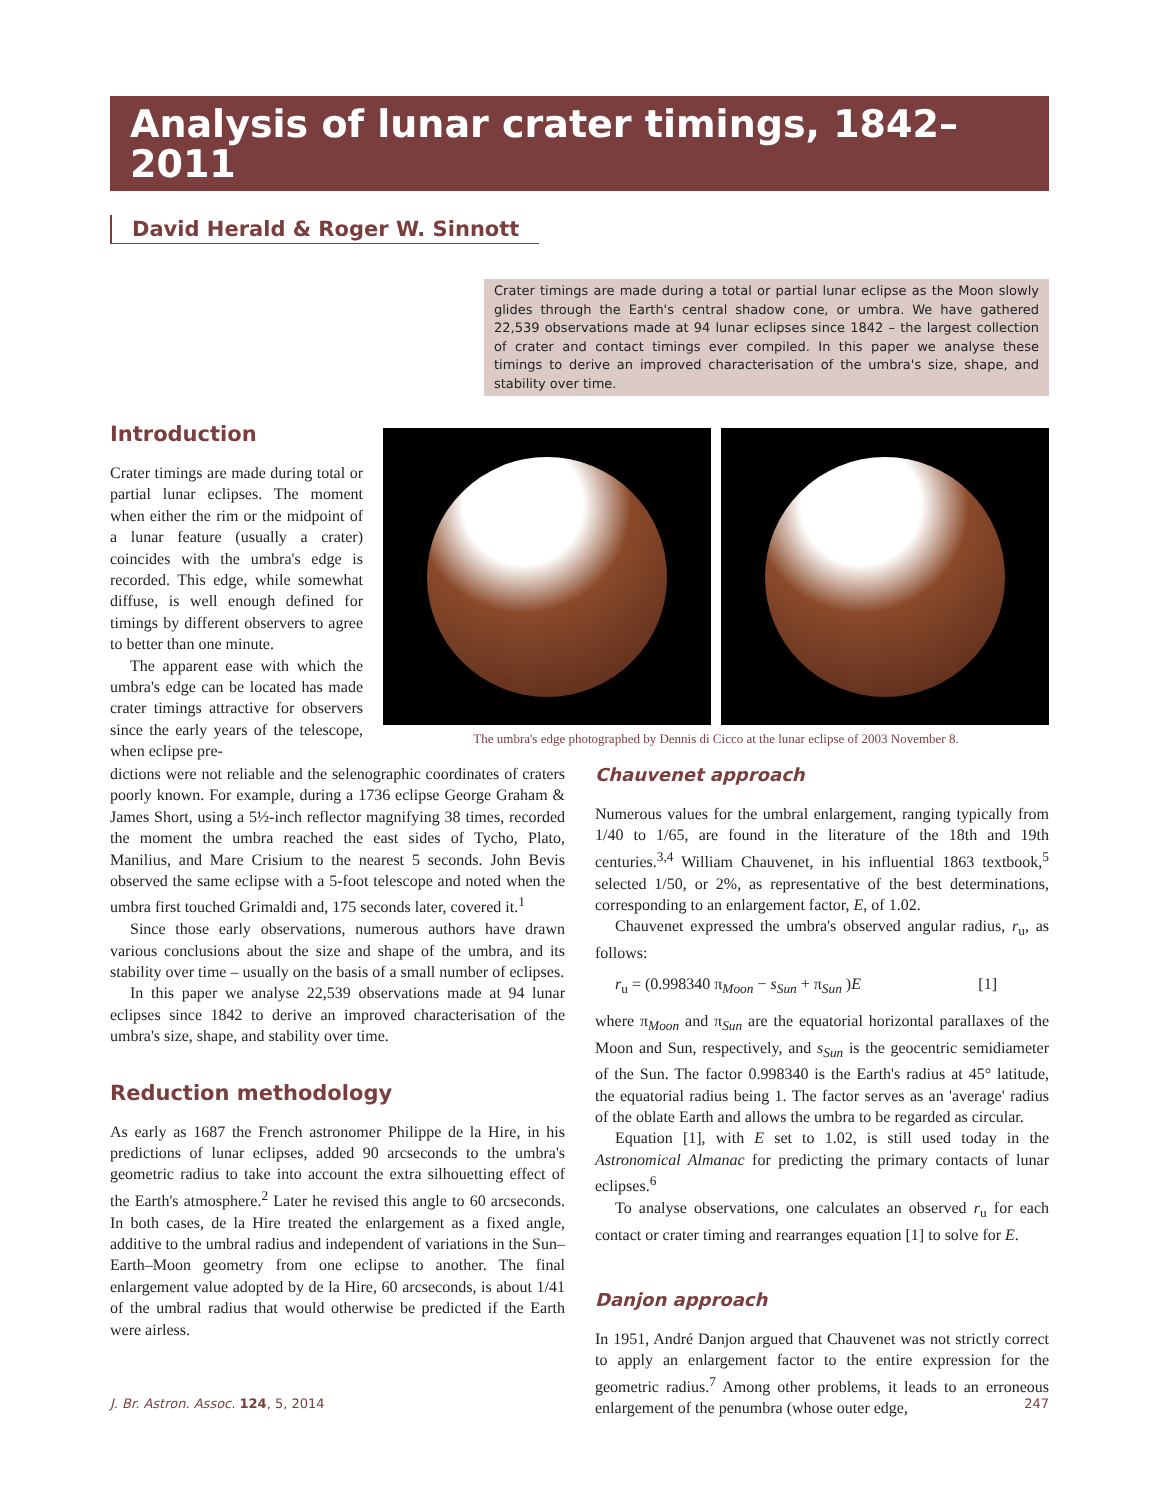Analysis of lunar crater timings, 1842–2011
David Herald & Roger W. Sinnott
Crater timings are made during a total or partial lunar eclipse as the Moon slowly glides through the Earth's central shadow cone, or umbra. We have gathered 22,539 observations made at 94 lunar eclipses since 1842 – the largest collection of crater and contact timings ever compiled. In this paper we analyse these timings to derive an improved characterisation of the umbra's size, shape, and stability over time.
Introduction
Crater timings are made during total or partial lunar eclipses. The moment when either the rim or the midpoint of a lunar feature (usually a crater) coincides with the umbra's edge is recorded. This edge, while somewhat diffuse, is well enough defined for timings by different observers to agree to better than one minute.
The apparent ease with which the umbra's edge can be located has made crater timings attractive for observers since the early years of the telescope, when eclipse pre-
The umbra's edge photographed by Dennis di Cicco at the lunar eclipse of 2003 November 8.
dictions were not reliable and the selenographic coordinates of craters poorly known. For example, during a 1736 eclipse George Graham & James Short, using a 5½-inch reflector magnifying 38 times, recorded the moment the umbra reached the east sides of Tycho, Plato, Manilius, and Mare Crisium to the nearest 5 seconds. John Bevis observed the same eclipse with a 5-foot telescope and noted when the umbra first touched Grimaldi and, 175 seconds later, covered it.<sup>1</sup>
Since those early observations, numerous authors have drawn various conclusions about the size and shape of the umbra, and its stability over time – usually on the basis of a small number of eclipses.
In this paper we analyse 22,539 observations made at 94 lunar eclipses since 1842 to derive an improved characterisation of the umbra's size, shape, and stability over time.
Reduction methodology
As early as 1687 the French astronomer Philippe de la Hire, in his predictions of lunar eclipses, added 90 arcseconds to the umbra's geometric radius to take into account the extra silhouetting effect of the Earth's atmosphere.<sup>2</sup> Later he revised this angle to 60 arcseconds. In both cases, de la Hire treated the enlargement as a fixed angle, additive to the umbral radius and independent of variations in the Sun–Earth–Moon geometry from one eclipse to another. The final enlargement value adopted by de la Hire, 60 arcseconds, is about 1/41 of the umbral radius that would otherwise be predicted if the Earth were airless.
Chauvenet approach
Numerous values for the umbral enlargement, ranging typically from 1/40 to 1/65, are found in the literature of the 18th and 19th centuries.<sup>3,4</sup> William Chauvenet, in his influential 1863 textbook,<sup>5</sup> selected 1/50, or 2%, as representative of the best determinations, corresponding to an enlargement factor, E, of 1.02.
Chauvenet expressed the umbra's observed angular radius, r<sub>u</sub>, as follows:
r<sub>u</sub> = (0.998340 π<sub>Moon</sub> − s<sub>Sun</sub> + π<sub>Sun</sub> )E [1]
where π<sub>Moon</sub> and π<sub>Sun</sub> are the equatorial horizontal parallaxes of the Moon and Sun, respectively, and s<sub>Sun</sub> is the geocentric semidiameter of the Sun. The factor 0.998340 is the Earth's radius at 45° latitude, the equatorial radius being 1. The factor serves as an 'average' radius of the oblate Earth and allows the umbra to be regarded as circular.
Equation [1], with E set to 1.02, is still used today in the Astronomical Almanac for predicting the primary contacts of lunar eclipses.<sup>6</sup>
To analyse observations, one calculates an observed r<sub>u</sub> for each contact or crater timing and rearranges equation [1] to solve for E.
Danjon approach
In 1951, André Danjon argued that Chauvenet was not strictly correct to apply an enlargement factor to the entire expression for the geometric radius.<sup>7</sup> Among other problems, it leads to an erroneous enlargement of the penumbra (whose outer edge,
J. Br. Astron. Assoc. 124, 5, 2014 247